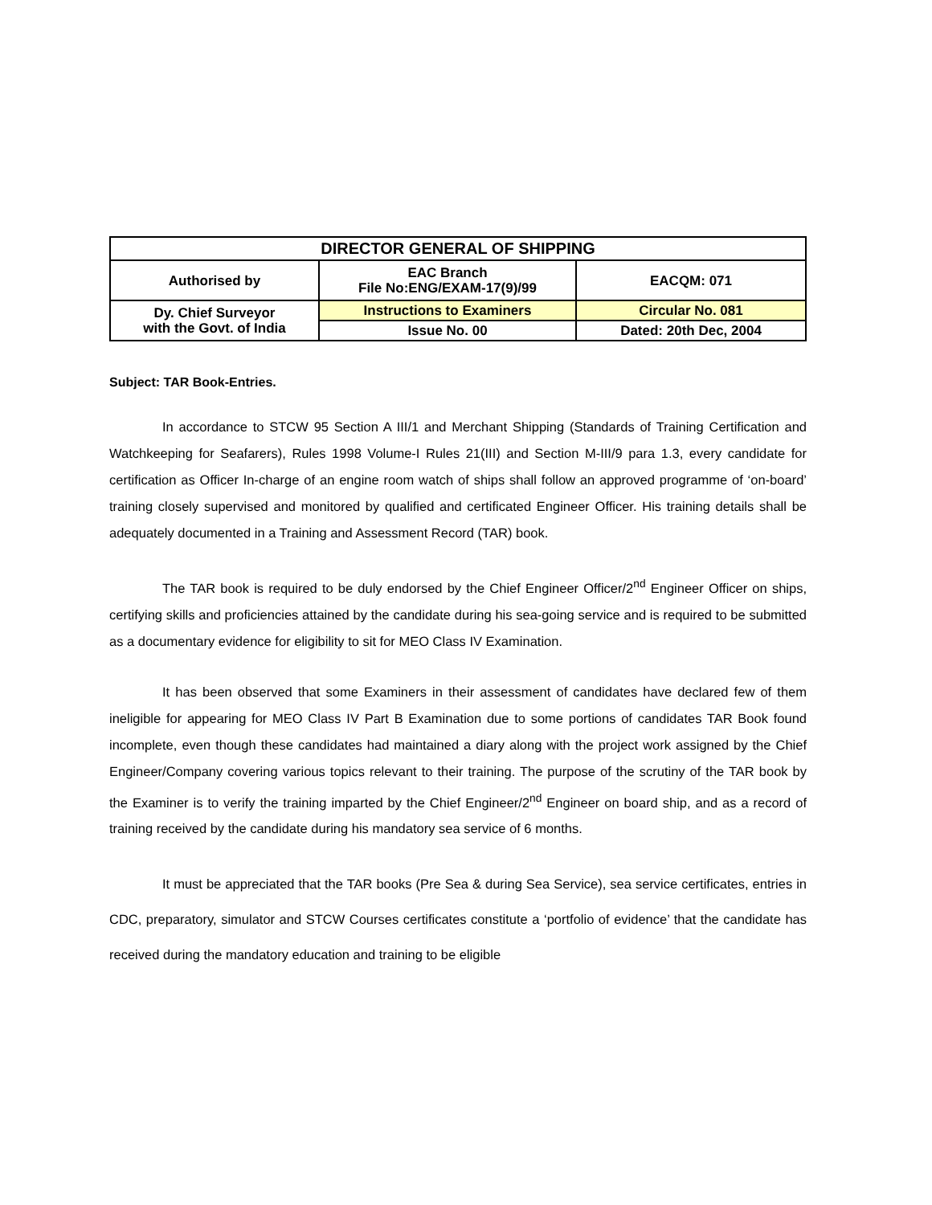| DIRECTOR GENERAL OF SHIPPING | | |
| Authorised by | EAC Branch File No:ENG/EXAM-17(9)/99 | EACQM: 071 |
| Dy. Chief Surveyor with the Govt. of India | Instructions to Examiners | Circular No. 081 |
| | Issue No. 00 | Dated: 20th Dec, 2004 |
Subject: TAR Book-Entries.
In accordance to STCW 95 Section A III/1 and Merchant Shipping (Standards of Training Certification and Watchkeeping for Seafarers), Rules 1998 Volume-I Rules 21(III) and Section M-III/9 para 1.3, every candidate for certification as Officer In-charge of an engine room watch of ships shall follow an approved programme of ‘on-board’ training closely supervised and monitored by qualified and certificated Engineer Officer. His training details shall be adequately documented in a Training and Assessment Record (TAR) book.
The TAR book is required to be duly endorsed by the Chief Engineer Officer/2<sup>nd</sup> Engineer Officer on ships, certifying skills and proficiencies attained by the candidate during his sea-going service and is required to be submitted as a documentary evidence for eligibility to sit for MEO Class IV Examination.
It has been observed that some Examiners in their assessment of candidates have declared few of them ineligible for appearing for MEO Class IV Part B Examination due to some portions of candidates TAR Book found incomplete, even though these candidates had maintained a diary along with the project work assigned by the Chief Engineer/Company covering various topics relevant to their training. The purpose of the scrutiny of the TAR book by the Examiner is to verify the training imparted by the Chief Engineer/2<sup>nd</sup> Engineer on board ship, and as a record of training received by the candidate during his mandatory sea service of 6 months.
It must be appreciated that the TAR books (Pre Sea & during Sea Service), sea service certificates, entries in CDC, preparatory, simulator and STCW Courses certificates constitute a ‘portfolio of evidence’ that the candidate has received during the mandatory education and training to be eligible